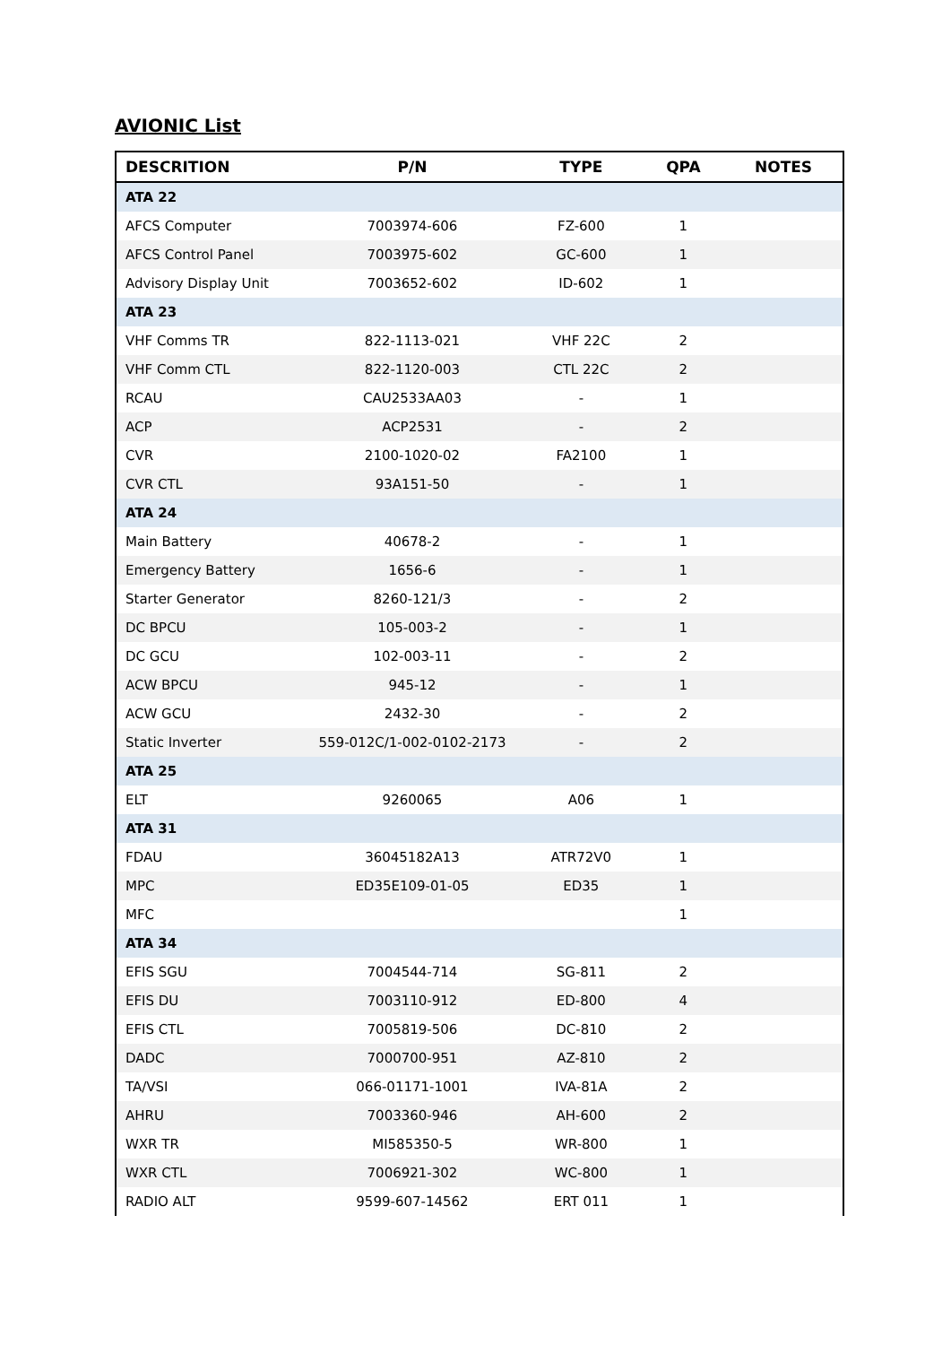AVIONIC List
| DESCRITION | P/N | TYPE | QPA | NOTES |
| --- | --- | --- | --- | --- |
| ATA 22 | | | | |
| AFCS Computer | 7003974-606 | FZ-600 | 1 | |
| AFCS Control Panel | 7003975-602 | GC-600 | 1 | |
| Advisory Display Unit | 7003652-602 | ID-602 | 1 | |
| ATA 23 | | | | |
| VHF Comms TR | 822-1113-021 | VHF 22C | 2 | |
| VHF Comm CTL | 822-1120-003 | CTL 22C | 2 | |
| RCAU | CAU2533AA03 | - | 1 | |
| ACP | ACP2531 | - | 2 | |
| CVR | 2100-1020-02 | FA2100 | 1 | |
| CVR CTL | 93A151-50 | - | 1 | |
| ATA 24 | | | | |
| Main Battery | 40678-2 | - | 1 | |
| Emergency Battery | 1656-6 | - | 1 | |
| Starter Generator | 8260-121/3 | - | 2 | |
| DC BPCU | 105-003-2 | - | 1 | |
| DC GCU | 102-003-11 | - | 2 | |
| ACW BPCU | 945-12 | - | 1 | |
| ACW GCU | 2432-30 | - | 2 | |
| Static Inverter | 559-012C/1-002-0102-2173 | - | 2 | |
| ATA 25 | | | | |
| ELT | 9260065 | A06 | 1 | |
| ATA 31 | | | | |
| FDAU | 36045182A13 | ATR72V0 | 1 | |
| MPC | ED35E109-01-05 | ED35 | 1 | |
| MFC | | | 1 | |
| ATA 34 | | | | |
| EFIS SGU | 7004544-714 | SG-811 | 2 | |
| EFIS DU | 7003110-912 | ED-800 | 4 | |
| EFIS CTL | 7005819-506 | DC-810 | 2 | |
| DADC | 7000700-951 | AZ-810 | 2 | |
| TA/VSI | 066-01171-1001 | IVA-81A | 2 | |
| AHRU | 7003360-946 | AH-600 | 2 | |
| WXR TR | MI585350-5 | WR-800 | 1 | |
| WXR CTL | 7006921-302 | WC-800 | 1 | |
| RADIO ALT | 9599-607-14562 | ERT 011 | 1 | |